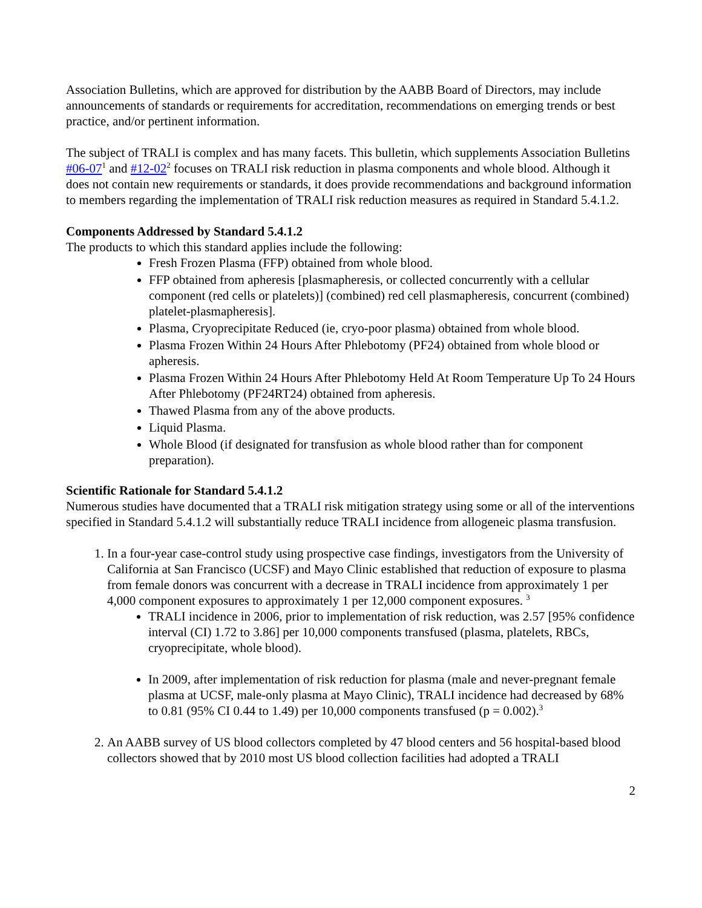Association Bulletins, which are approved for distribution by the AABB Board of Directors, may include announcements of standards or requirements for accreditation, recommendations on emerging trends or best practice, and/or pertinent information.
The subject of TRALI is complex and has many facets. This bulletin, which supplements Association Bulletins #06-07<sup>1</sup> and #12-02<sup>2</sup> focuses on TRALI risk reduction in plasma components and whole blood. Although it does not contain new requirements or standards, it does provide recommendations and background information to members regarding the implementation of TRALI risk reduction measures as required in Standard 5.4.1.2.
Components Addressed by Standard 5.4.1.2
The products to which this standard applies include the following:
Fresh Frozen Plasma (FFP) obtained from whole blood.
FFP obtained from apheresis [plasmapheresis, or collected concurrently with a cellular component (red cells or platelets)] (combined) red cell plasmapheresis, concurrent (combined) platelet-plasmapheresis].
Plasma, Cryoprecipitate Reduced (ie, cryo-poor plasma) obtained from whole blood.
Plasma Frozen Within 24 Hours After Phlebotomy (PF24) obtained from whole blood or apheresis.
Plasma Frozen Within 24 Hours After Phlebotomy Held At Room Temperature Up To 24 Hours After Phlebotomy (PF24RT24) obtained from apheresis.
Thawed Plasma from any of the above products.
Liquid Plasma.
Whole Blood (if designated for transfusion as whole blood rather than for component preparation).
Scientific Rationale for Standard 5.4.1.2
Numerous studies have documented that a TRALI risk mitigation strategy using some or all of the interventions specified in Standard 5.4.1.2 will substantially reduce TRALI incidence from allogeneic plasma transfusion.
1. In a four-year case-control study using prospective case findings, investigators from the University of California at San Francisco (UCSF) and Mayo Clinic established that reduction of exposure to plasma from female donors was concurrent with a decrease in TRALI incidence from approximately 1 per 4,000 component exposures to approximately 1 per 12,000 component exposures. <sup>3</sup>
TRALI incidence in 2006, prior to implementation of risk reduction, was 2.57 [95% confidence interval (CI) 1.72 to 3.86] per 10,000 components transfused (plasma, platelets, RBCs, cryoprecipitate, whole blood).
In 2009, after implementation of risk reduction for plasma (male and never-pregnant female plasma at UCSF, male-only plasma at Mayo Clinic), TRALI incidence had decreased by 68% to 0.81 (95% CI 0.44 to 1.49) per 10,000 components transfused (p = 0.002).<sup>3</sup>
2. An AABB survey of US blood collectors completed by 47 blood centers and 56 hospital-based blood collectors showed that by 2010 most US blood collection facilities had adopted a TRALI
2